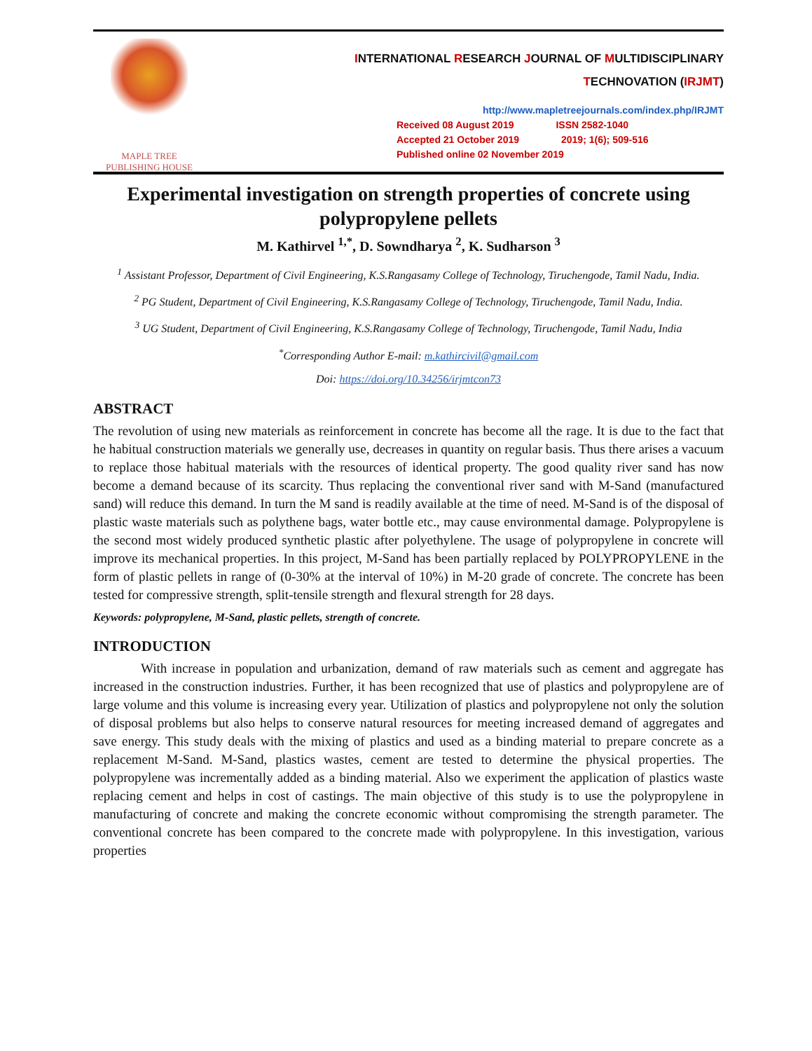MAPLE TREE
PUBLISHING HOUSE
INTERNATIONAL RESEARCH JOURNAL OF MULTIDISCIPLINARY
TECHNOVATION (IRJMT)
http://www.mapletreejournals.com/index.php/IRJMT
Received 08 August 2019 ISSN 2582-1040
Accepted 21 October 2019 2019; 1(6); 509-516
Published online 02 November 2019
Experimental investigation on strength properties of concrete using polypropylene pellets
M. Kathirvel <sup>1,*</sup>, D. Sowndharya <sup>2</sup>, K. Sudharson <sup>3</sup>
<sup>1</sup> Assistant Professor, Department of Civil Engineering, K.S.Rangasamy College of Technology, Tiruchengode, Tamil Nadu, India.
<sup>2</sup> PG Student, Department of Civil Engineering, K.S.Rangasamy College of Technology, Tiruchengode, Tamil Nadu, India.
<sup>3</sup> UG Student, Department of Civil Engineering, K.S.Rangasamy College of Technology, Tiruchengode, Tamil Nadu, India
<sup>*</sup> Corresponding Author E-mail: m.kathircivil@gmail.com
Doi: https://doi.org/10.34256/irjmtcon73
ABSTRACT
The revolution of using new materials as reinforcement in concrete has become all the rage. It is due to the fact that he habitual construction materials we generally use, decreases in quantity on regular basis. Thus there arises a vacuum to replace those habitual materials with the resources of identical property. The good quality river sand has now become a demand because of its scarcity. Thus replacing the conventional river sand with M-Sand (manufactured sand) will reduce this demand. In turn the M sand is readily available at the time of need. M-Sand is of the disposal of plastic waste materials such as polythene bags, water bottle etc., may cause environmental damage. Polypropylene is the second most widely produced synthetic plastic after polyethylene. The usage of polypropylene in concrete will improve its mechanical properties. In this project, M-Sand has been partially replaced by POLYPROPYLENE in the form of plastic pellets in range of (0-30% at the interval of 10%) in M-20 grade of concrete. The concrete has been tested for compressive strength, split-tensile strength and flexural strength for 28 days.
Keywords: polypropylene, M-Sand, plastic pellets, strength of concrete.
INTRODUCTION
With increase in population and urbanization, demand of raw materials such as cement and aggregate has increased in the construction industries. Further, it has been recognized that use of plastics and polypropylene are of large volume and this volume is increasing every year. Utilization of plastics and polypropylene not only the solution of disposal problems but also helps to conserve natural resources for meeting increased demand of aggregates and save energy. This study deals with the mixing of plastics and used as a binding material to prepare concrete as a replacement M-Sand. M-Sand, plastics wastes, cement are tested to determine the physical properties. The polypropylene was incrementally added as a binding material. Also we experiment the application of plastics waste replacing cement and helps in cost of castings. The main objective of this study is to use the polypropylene in manufacturing of concrete and making the concrete economic without compromising the strength parameter. The conventional concrete has been compared to the concrete made with polypropylene. In this investigation, various properties